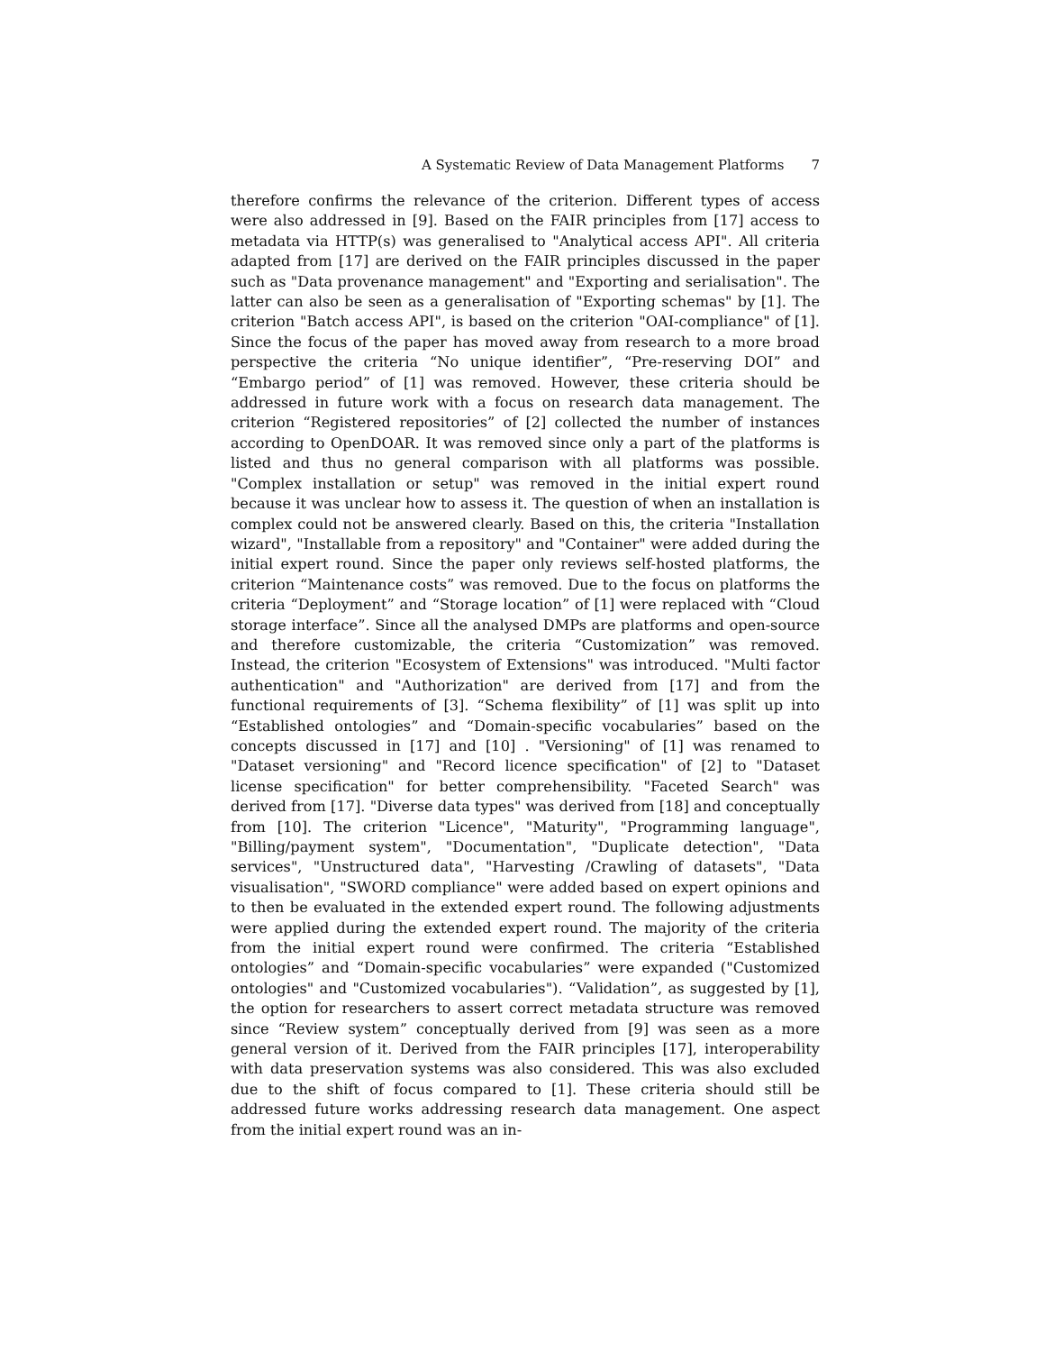A Systematic Review of Data Management Platforms 7
therefore confirms the relevance of the criterion. Different types of access were also addressed in [9]. Based on the FAIR principles from [17] access to metadata via HTTP(s) was generalised to "Analytical access API". All criteria adapted from [17] are derived on the FAIR principles discussed in the paper such as "Data provenance management" and "Exporting and serialisation". The latter can also be seen as a generalisation of "Exporting schemas" by [1]. The criterion "Batch access API", is based on the criterion "OAI-compliance" of [1]. Since the focus of the paper has moved away from research to a more broad perspective the criteria “No unique identifier”, “Pre-reserving DOI” and “Embargo period” of [1] was removed. However, these criteria should be addressed in future work with a focus on research data management. The criterion “Registered repositories” of [2] collected the number of instances according to OpenDOAR. It was removed since only a part of the platforms is listed and thus no general comparison with all platforms was possible. "Complex installation or setup" was removed in the initial expert round because it was unclear how to assess it. The question of when an installation is complex could not be answered clearly. Based on this, the criteria "Installation wizard", "Installable from a repository" and "Container" were added during the initial expert round. Since the paper only reviews self-hosted platforms, the criterion “Maintenance costs” was removed. Due to the focus on platforms the criteria “Deployment” and “Storage location” of [1] were replaced with “Cloud storage interface”. Since all the analysed DMPs are platforms and open-source and therefore customizable, the criteria “Customization” was removed. Instead, the criterion "Ecosystem of Extensions" was introduced. "Multi factor authentication" and "Authorization" are derived from [17] and from the functional requirements of [3]. “Schema flexibility” of [1] was split up into “Established ontologies” and “Domain-specific vocabularies” based on the concepts discussed in [17] and [10] . "Versioning" of [1] was renamed to "Dataset versioning" and "Record licence specification" of [2] to "Dataset license specification" for better comprehensibility. "Faceted Search" was derived from [17]. "Diverse data types" was derived from [18] and conceptually from [10]. The criterion "Licence", "Maturity", "Programming language", "Billing/payment system", "Documentation", "Duplicate detection", "Data services", "Unstructured data", "Harvesting /Crawling of datasets", "Data visualisation", "SWORD compliance" were added based on expert opinions and to then be evaluated in the extended expert round. The following adjustments were applied during the extended expert round. The majority of the criteria from the initial expert round were confirmed. The criteria “Established ontologies” and “Domain-specific vocabularies” were expanded ("Customized ontologies" and "Customized vocabularies"). “Validation”, as suggested by [1], the option for researchers to assert correct metadata structure was removed since “Review system” conceptually derived from [9] was seen as a more general version of it. Derived from the FAIR principles [17], interoperability with data preservation systems was also considered. This was also excluded due to the shift of focus compared to [1]. These criteria should still be addressed future works addressing research data management. One aspect from the initial expert round was an in-